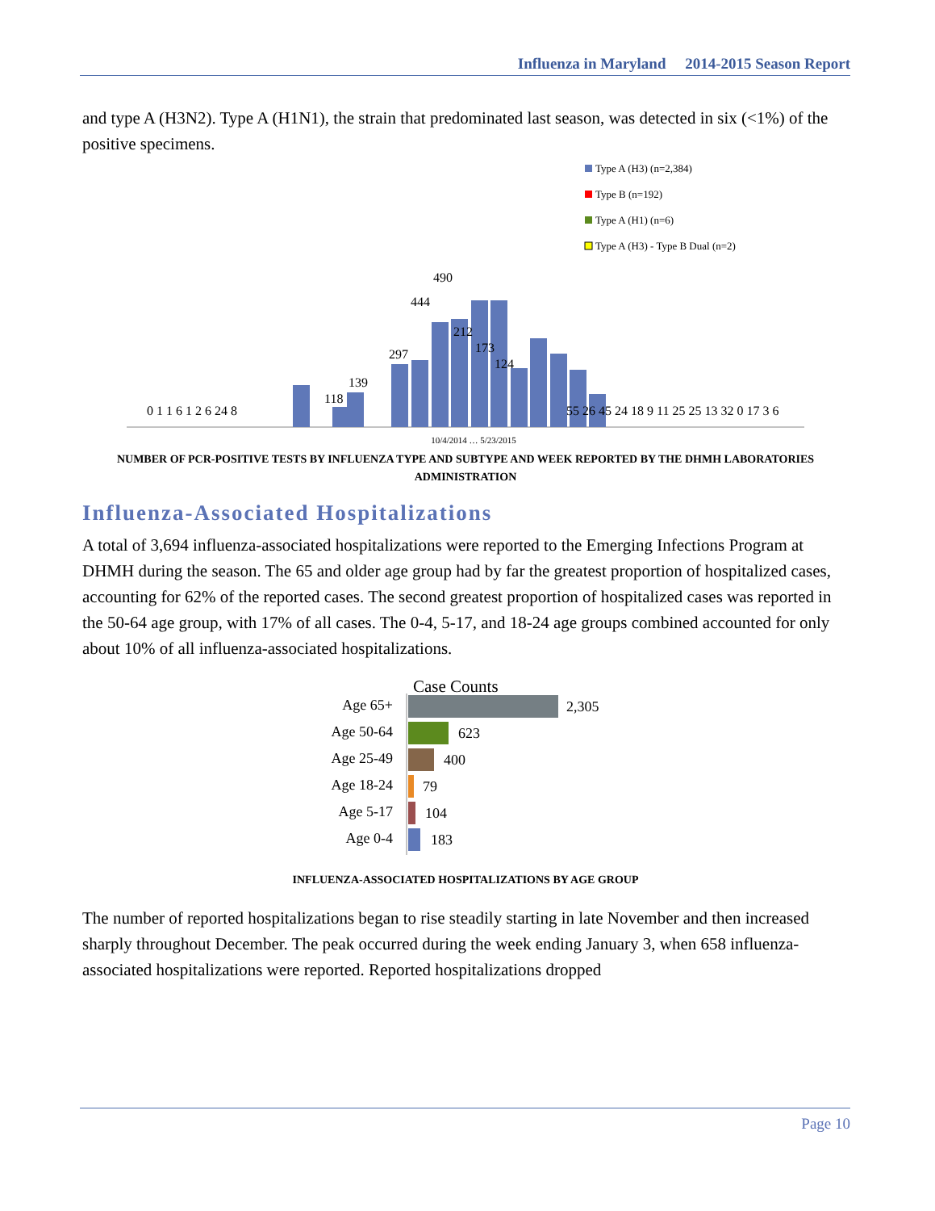Influenza in Maryland 2014-2015 Season Report
and type A (H3N2). Type A (H1N1), the strain that predominated last season, was detected in six (<1%) of the positive specimens.
Type A (H3) (n=2,384)
Type B (n=192)
Type A (H1) (n=6)
Type A (H3) - Type B Dual (n=2)
118
139
297
444
490
212
173
124
0 1 1 6 1 2 6 24 8
55 26 45 24 18 9 11 25 25 13 32 0 17 3 6
10/4/2014 … 5/23/2015
NUMBER OF PCR-POSITIVE TESTS BY INFLUENZA TYPE AND SUBTYPE AND WEEK REPORTED BY THE DHMH LABORATORIES ADMINISTRATION
Influenza-Associated Hospitalizations
A total of 3,694 influenza-associated hospitalizations were reported to the Emerging Infections Program at DHMH during the season. The 65 and older age group had by far the greatest proportion of hospitalized cases, accounting for 62% of the reported cases. The second greatest proportion of hospitalized cases was reported in the 50-64 age group, with 17% of all cases. The 0-4, 5-17, and 18-24 age groups combined accounted for only about 10% of all influenza-associated hospitalizations.
Case Counts
Age 65+
Age 50-64
Age 25-49
Age 18-24
Age 5-17
Age 0-4
2,305
623
400
79
104
183
INFLUENZA-ASSOCIATED HOSPITALIZATIONS BY AGE GROUP
The number of reported hospitalizations began to rise steadily starting in late November and then increased sharply throughout December. The peak occurred during the week ending January 3, when 658 influenza-associated hospitalizations were reported. Reported hospitalizations dropped
Page 10